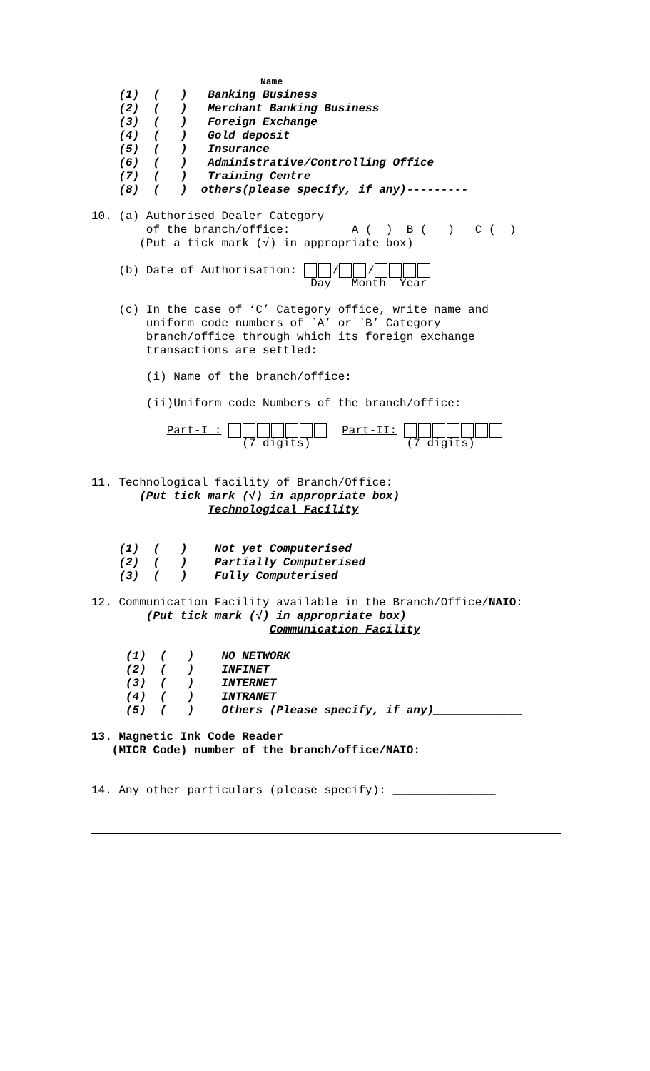Name
(1) ( ) Banking Business
(2) ( ) Merchant Banking Business
(3) ( ) Foreign Exchange
(4) ( ) Gold deposit
(5) ( ) Insurance
(6) ( ) Administrative/Controlling Office
(7) ( ) Training Centre
(8) ( ) others(please specify, if any)---------
10. (a) Authorised Dealer Category
of the branch/office: A ( ) B ( ) C ( )
(Put a tick mark (√) in appropriate box)
(b) Date of Authorisation: / /
Day Month Year
(c) In the case of ‘C’ Category office, write name and
uniform code numbers of `A’ or `B’ Category
branch/office through which its foreign exchange
transactions are settled:
(i) Name of the branch/office: ____________________
(ii)Uniform code Numbers of the branch/office:
Part-I : Part-II:
(7 digits) (7 digits)
11. Technological facility of Branch/Office:
(Put tick mark (√) in appropriate box)
Technological Facility
(1) ( ) Not yet Computerised
(2) ( ) Partially Computerised
(3) ( ) Fully Computerised
12. Communication Facility available in the Branch/Office/NAIO:
(Put tick mark (√) in appropriate box)
Communication Facility
(1) ( ) NO NETWORK
(2) ( ) INFINET
(3) ( ) INTERNET
(4) ( ) INTRANET
(5) ( ) Others (Please specify, if any)_____________
13. Magnetic Ink Code Reader
(MICR Code) number of the branch/office/NAIO:
_____________________
14. Any other particulars (please specify): _______________